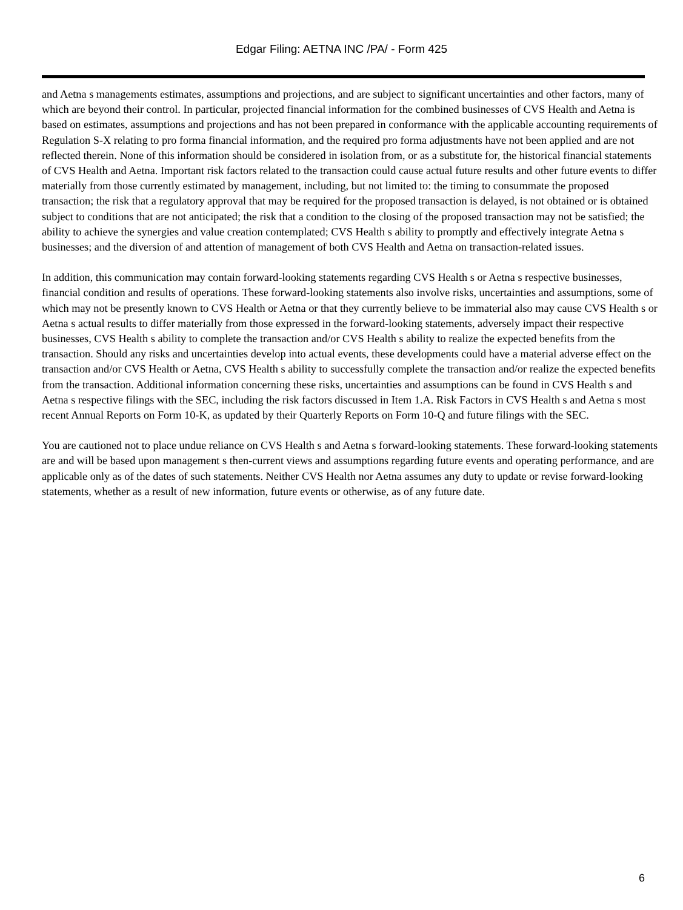Edgar Filing: AETNA INC /PA/ - Form 425
and Aetna s managements estimates, assumptions and projections, and are subject to significant uncertainties and other factors, many of which are beyond their control. In particular, projected financial information for the combined businesses of CVS Health and Aetna is based on estimates, assumptions and projections and has not been prepared in conformance with the applicable accounting requirements of Regulation S-X relating to pro forma financial information, and the required pro forma adjustments have not been applied and are not reflected therein. None of this information should be considered in isolation from, or as a substitute for, the historical financial statements of CVS Health and Aetna. Important risk factors related to the transaction could cause actual future results and other future events to differ materially from those currently estimated by management, including, but not limited to: the timing to consummate the proposed transaction; the risk that a regulatory approval that may be required for the proposed transaction is delayed, is not obtained or is obtained subject to conditions that are not anticipated; the risk that a condition to the closing of the proposed transaction may not be satisfied; the ability to achieve the synergies and value creation contemplated; CVS Health s ability to promptly and effectively integrate Aetna s businesses; and the diversion of and attention of management of both CVS Health and Aetna on transaction-related issues.
In addition, this communication may contain forward-looking statements regarding CVS Health s or Aetna s respective businesses, financial condition and results of operations. These forward-looking statements also involve risks, uncertainties and assumptions, some of which may not be presently known to CVS Health or Aetna or that they currently believe to be immaterial also may cause CVS Health s or Aetna s actual results to differ materially from those expressed in the forward-looking statements, adversely impact their respective businesses, CVS Health s ability to complete the transaction and/or CVS Health s ability to realize the expected benefits from the transaction. Should any risks and uncertainties develop into actual events, these developments could have a material adverse effect on the transaction and/or CVS Health or Aetna, CVS Health s ability to successfully complete the transaction and/or realize the expected benefits from the transaction. Additional information concerning these risks, uncertainties and assumptions can be found in CVS Health s and Aetna s respective filings with the SEC, including the risk factors discussed in Item 1.A. Risk Factors in CVS Health s and Aetna s most recent Annual Reports on Form 10-K, as updated by their Quarterly Reports on Form 10-Q and future filings with the SEC.
You are cautioned not to place undue reliance on CVS Health s and Aetna s forward-looking statements. These forward-looking statements are and will be based upon management s then-current views and assumptions regarding future events and operating performance, and are applicable only as of the dates of such statements. Neither CVS Health nor Aetna assumes any duty to update or revise forward-looking statements, whether as a result of new information, future events or otherwise, as of any future date.
6